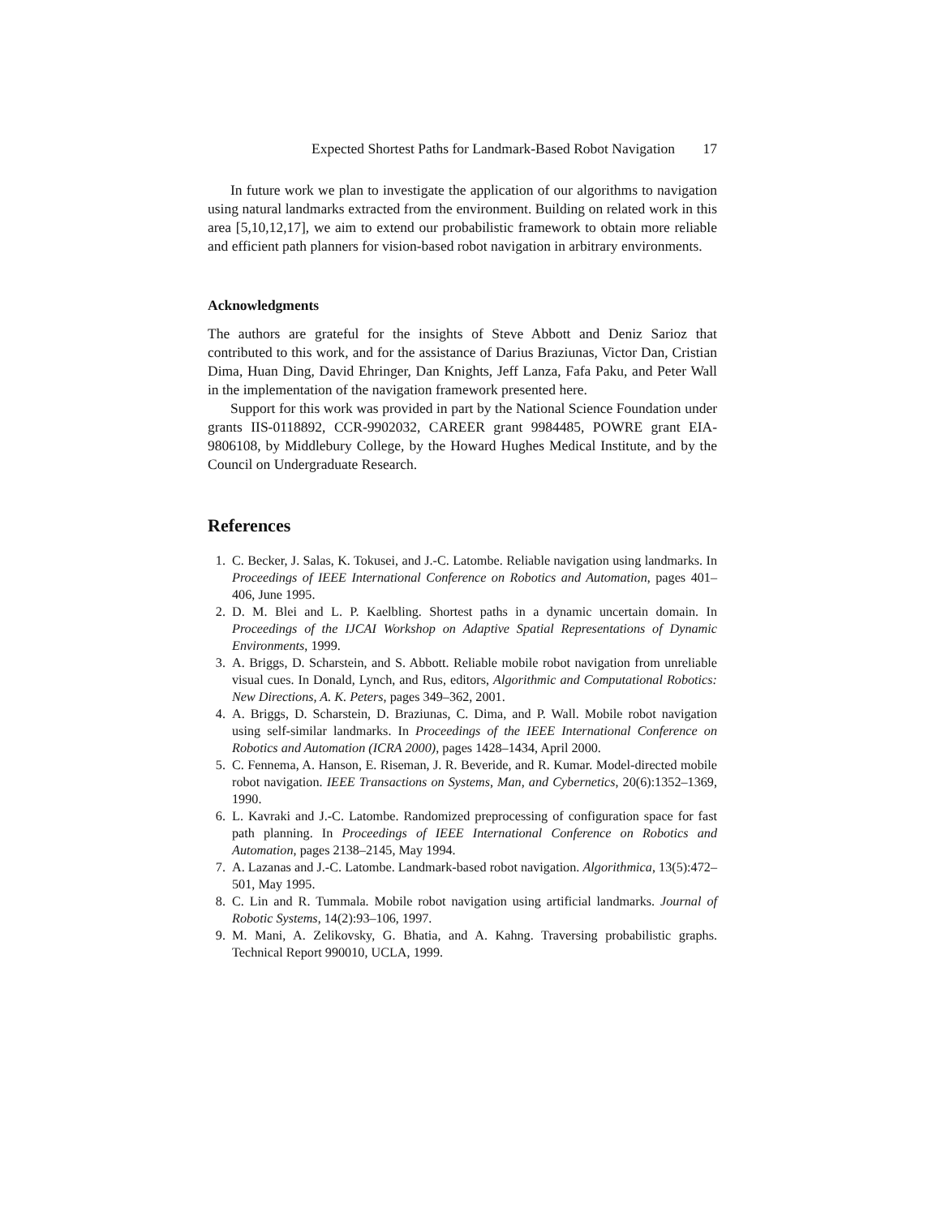Expected Shortest Paths for Landmark-Based Robot Navigation 17
In future work we plan to investigate the application of our algorithms to navigation using natural landmarks extracted from the environment. Building on related work in this area [5,10,12,17], we aim to extend our probabilistic framework to obtain more reliable and efficient path planners for vision-based robot navigation in arbitrary environments.
Acknowledgments
The authors are grateful for the insights of Steve Abbott and Deniz Sarioz that contributed to this work, and for the assistance of Darius Braziunas, Victor Dan, Cristian Dima, Huan Ding, David Ehringer, Dan Knights, Jeff Lanza, Fafa Paku, and Peter Wall in the implementation of the navigation framework presented here.
Support for this work was provided in part by the National Science Foundation under grants IIS-0118892, CCR-9902032, CAREER grant 9984485, POWRE grant EIA-9806108, by Middlebury College, by the Howard Hughes Medical Institute, and by the Council on Undergraduate Research.
References
1. C. Becker, J. Salas, K. Tokusei, and J.-C. Latombe. Reliable navigation using landmarks. In Proceedings of IEEE International Conference on Robotics and Automation, pages 401–406, June 1995.
2. D. M. Blei and L. P. Kaelbling. Shortest paths in a dynamic uncertain domain. In Proceedings of the IJCAI Workshop on Adaptive Spatial Representations of Dynamic Environments, 1999.
3. A. Briggs, D. Scharstein, and S. Abbott. Reliable mobile robot navigation from unreliable visual cues. In Donald, Lynch, and Rus, editors, Algorithmic and Computational Robotics: New Directions, A. K. Peters, pages 349–362, 2001.
4. A. Briggs, D. Scharstein, D. Braziunas, C. Dima, and P. Wall. Mobile robot navigation using self-similar landmarks. In Proceedings of the IEEE International Conference on Robotics and Automation (ICRA 2000), pages 1428–1434, April 2000.
5. C. Fennema, A. Hanson, E. Riseman, J. R. Beveride, and R. Kumar. Model-directed mobile robot navigation. IEEE Transactions on Systems, Man, and Cybernetics, 20(6):1352–1369, 1990.
6. L. Kavraki and J.-C. Latombe. Randomized preprocessing of configuration space for fast path planning. In Proceedings of IEEE International Conference on Robotics and Automation, pages 2138–2145, May 1994.
7. A. Lazanas and J.-C. Latombe. Landmark-based robot navigation. Algorithmica, 13(5):472–501, May 1995.
8. C. Lin and R. Tummala. Mobile robot navigation using artificial landmarks. Journal of Robotic Systems, 14(2):93–106, 1997.
9. M. Mani, A. Zelikovsky, G. Bhatia, and A. Kahng. Traversing probabilistic graphs. Technical Report 990010, UCLA, 1999.